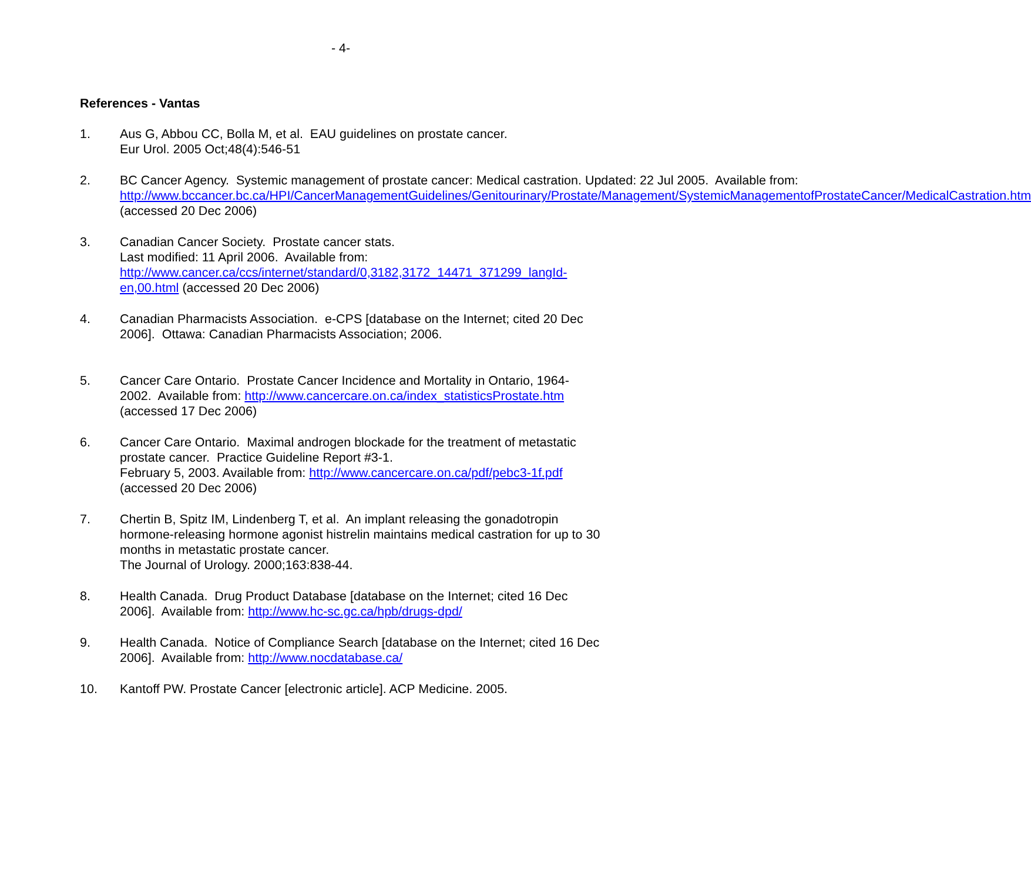- 4-
References - Vantas
1. Aus G, Abbou CC, Bolla M, et al. EAU guidelines on prostate cancer.
Eur Urol. 2005 Oct;48(4):546-51
2. BC Cancer Agency. Systemic management of prostate cancer: Medical castration. Updated: 22 Jul 2005. Available from: http://www.bccancer.bc.ca/HPI/CancerManagementGuidelines/Genitourinary/Prostate/Management/SystemicManagementofProstateCancer/MedicalCastration.htm (accessed 20 Dec 2006)
3. Canadian Cancer Society. Prostate cancer stats.
Last modified: 11 April 2006. Available from: http://www.cancer.ca/ccs/internet/standard/0,3182,3172_14471_371299_langId-en,00.html (accessed 20 Dec 2006)
4. Canadian Pharmacists Association. e-CPS [database on the Internet; cited 20 Dec 2006]. Ottawa: Canadian Pharmacists Association; 2006.
5. Cancer Care Ontario. Prostate Cancer Incidence and Mortality in Ontario, 1964-2002. Available from: http://www.cancercare.on.ca/index_statisticsProstate.htm (accessed 17 Dec 2006)
6. Cancer Care Ontario. Maximal androgen blockade for the treatment of metastatic prostate cancer. Practice Guideline Report #3-1.
February 5, 2003. Available from: http://www.cancercare.on.ca/pdf/pebc3-1f.pdf (accessed 20 Dec 2006)
7. Chertin B, Spitz IM, Lindenberg T, et al. An implant releasing the gonadotropin hormone-releasing hormone agonist histrelin maintains medical castration for up to 30 months in metastatic prostate cancer.
The Journal of Urology. 2000;163:838-44.
8. Health Canada. Drug Product Database [database on the Internet; cited 16 Dec 2006]. Available from: http://www.hc-sc.gc.ca/hpb/drugs-dpd/
9. Health Canada. Notice of Compliance Search [database on the Internet; cited 16 Dec 2006]. Available from: http://www.nocdatabase.ca/
10. Kantoff PW. Prostate Cancer [electronic article]. ACP Medicine. 2005.